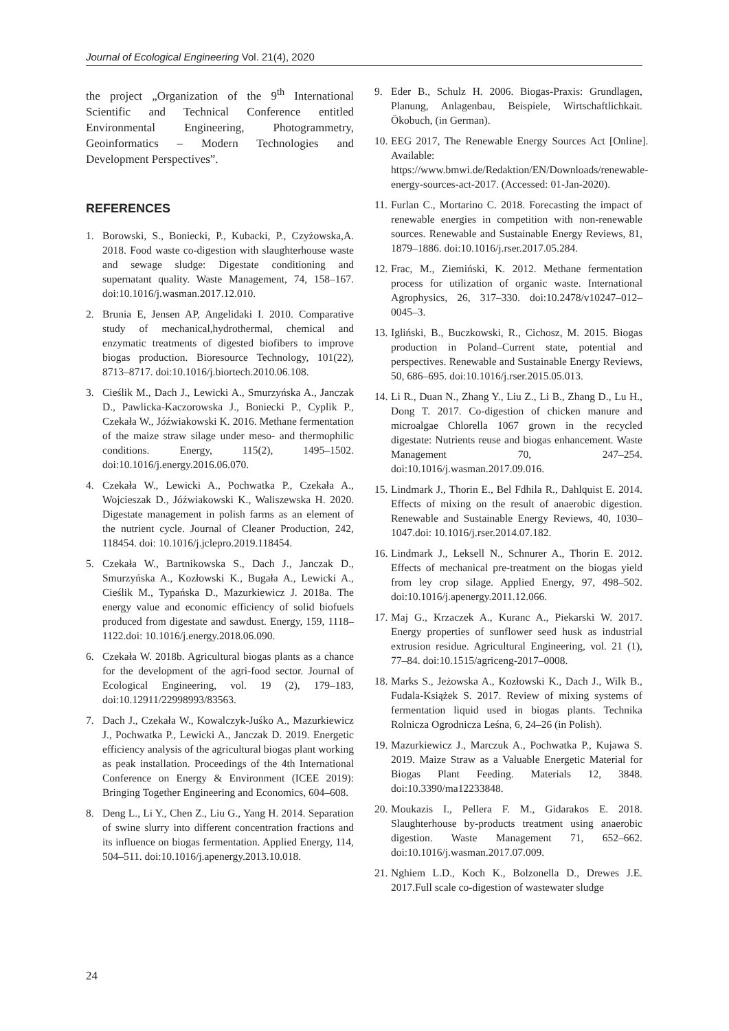Journal of Ecological Engineering Vol. 21(4), 2020
the project „Organization of the 9<sup>th</sup> International Scientific and Technical Conference entitled Environmental Engineering, Photogrammetry, Geoinformatics – Modern Technologies and Development Perspectives”.
REFERENCES
1. Borowski, S., Boniecki, P., Kubacki, P., Czyżowska,A. 2018. Food waste co-digestion with slaughterhouse waste and sewage sludge: Digestate conditioning and supernatant quality. Waste Management, 74, 158–167. doi:10.1016/j.wasman.2017.12.010.
2. Brunia E, Jensen AP, Angelidaki I. 2010. Comparative study of mechanical,hydrothermal, chemical and enzymatic treatments of digested biofibers to improve biogas production. Bioresource Technology, 101(22), 8713–8717. doi:10.1016/j.biortech.2010.06.108.
3. Cieślik M., Dach J., Lewicki A., Smurzyńska A., Janczak D., Pawlicka-Kaczorowska J., Boniecki P., Cyplik P., Czekała W., Jóźwiakowski K. 2016. Methane fermentation of the maize straw silage under meso- and thermophilic conditions. Energy, 115(2), 1495–1502. doi:10.1016/j.energy.2016.06.070.
4. Czekała W., Lewicki A., Pochwatka P., Czekała A., Wojcieszak D., Jóźwiakowski K., Waliszewska H. 2020. Digestate management in polish farms as an element of the nutrient cycle. Journal of Cleaner Production, 242, 118454. doi: 10.1016/j.jclepro.2019.118454.
5. Czekała W., Bartnikowska S., Dach J., Janczak D., Smurzyńska A., Kozłowski K., Bugała A., Lewicki A., Cieślik M., Typańska D., Mazurkiewicz J. 2018a. The energy value and economic efficiency of solid biofuels produced from digestate and sawdust. Energy, 159, 1118–1122.doi: 10.1016/j.energy.2018.06.090.
6. Czekała W. 2018b. Agricultural biogas plants as a chance for the development of the agri-food sector. Journal of Ecological Engineering, vol. 19 (2), 179–183, doi:10.12911/22998993/83563.
7. Dach J., Czekała W., Kowalczyk-Juśko A., Mazurkiewicz J., Pochwatka P., Lewicki A., Janczak D. 2019. Energetic efficiency analysis of the agricultural biogas plant working as peak installation. Proceedings of the 4th International Conference on Energy & Environment (ICEE 2019): Bringing Together Engineering and Economics, 604–608.
8. Deng L., Li Y., Chen Z., Liu G., Yang H. 2014. Separation of swine slurry into different concentration fractions and its influence on biogas fermentation. Applied Energy, 114, 504–511. doi:10.1016/j.apenergy.2013.10.018.
9. Eder B., Schulz H. 2006. Biogas-Praxis: Grundlagen, Planung, Anlagenbau, Beispiele, Wirtschaftlichkait. Ökobuch, (in German).
10. EEG 2017, The Renewable Energy Sources Act [Online]. Available: https://www.bmwi.de/Redaktion/EN/Downloads/renewable-energy-sources-act-2017. (Accessed: 01-Jan-2020).
11. Furlan C., Mortarino C. 2018. Forecasting the impact of renewable energies in competition with non-renewable sources. Renewable and Sustainable Energy Reviews, 81, 1879–1886. doi:10.1016/j.rser.2017.05.284.
12. Frac, M., Ziemiński, K. 2012. Methane fermentation process for utilization of organic waste. International Agrophysics, 26, 317–330. doi:10.2478/v10247–012–0045–3.
13. Igliński, B., Buczkowski, R., Cichosz, M. 2015. Biogas production in Poland–Current state, potential and perspectives. Renewable and Sustainable Energy Reviews, 50, 686–695. doi:10.1016/j.rser.2015.05.013.
14. Li R., Duan N., Zhang Y., Liu Z., Li B., Zhang D., Lu H., Dong T. 2017. Co-digestion of chicken manure and microalgae Chlorella 1067 grown in the recycled digestate: Nutrients reuse and biogas enhancement. Waste Management 70, 247–254. doi:10.1016/j.wasman.2017.09.016.
15. Lindmark J., Thorin E., Bel Fdhila R., Dahlquist E. 2014. Effects of mixing on the result of anaerobic digestion. Renewable and Sustainable Energy Reviews, 40, 1030–1047.doi: 10.1016/j.rser.2014.07.182.
16. Lindmark J., Leksell N., Schnurer A., Thorin E. 2012. Effects of mechanical pre-treatment on the biogas yield from ley crop silage. Applied Energy, 97, 498–502. doi:10.1016/j.apenergy.2011.12.066.
17. Maj G., Krzaczek A., Kuranc A., Piekarski W. 2017. Energy properties of sunflower seed husk as industrial extrusion residue. Agricultural Engineering, vol. 21 (1), 77–84. doi:10.1515/agriceng-2017–0008.
18. Marks S., Jeżowska A., Kozłowski K., Dach J., Wilk B., Fudala-Książek S. 2017. Review of mixing systems of fermentation liquid used in biogas plants. Technika Rolnicza Ogrodnicza Leśna, 6, 24–26 (in Polish).
19. Mazurkiewicz J., Marczuk A., Pochwatka P., Kujawa S. 2019. Maize Straw as a Valuable Energetic Material for Biogas Plant Feeding. Materials 12, 3848. doi:10.3390/ma12233848.
20. Moukazis I., Pellera F. M., Gidarakos E. 2018. Slaughterhouse by-products treatment using anaerobic digestion. Waste Management 71, 652–662. doi:10.1016/j.wasman.2017.07.009.
21. Nghiem L.D., Koch K., Bolzonella D., Drewes J.E. 2017.Full scale co-digestion of wastewater sludge
24